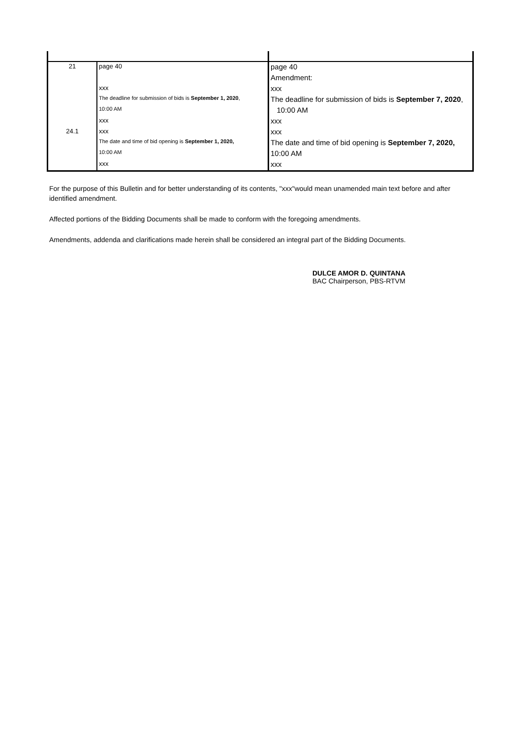| 21 | page 40 | page 40 |
| | | Amendment: |
| | xxx | xxx |
| | The deadline for submission of bids is September 1, 2020 , | The deadline for submission of bids is September 7, 2020 , |
| | 10:00 AM | 10:00 AM |
| | xxx | xxx |
| 24.1 | xxx | xxx |
| | The date and time of bid opening is September 1, 2020, | The date and time of bid opening is September 7, 2020, |
| | 10:00 AM | 10:00 AM |
| | xxx | xxx |
For the purpose of this Bulletin and for better understanding of its contents, "xxx"would mean unamended main text before and after identified amendment.
Affected portions of the Bidding Documents shall be made to conform with the foregoing amendments.
Amendments, addenda and clarifications made herein shall be considered an integral part of the Bidding Documents.
DULCE AMOR D. QUINTANA
BAC Chairperson, PBS-RTVM